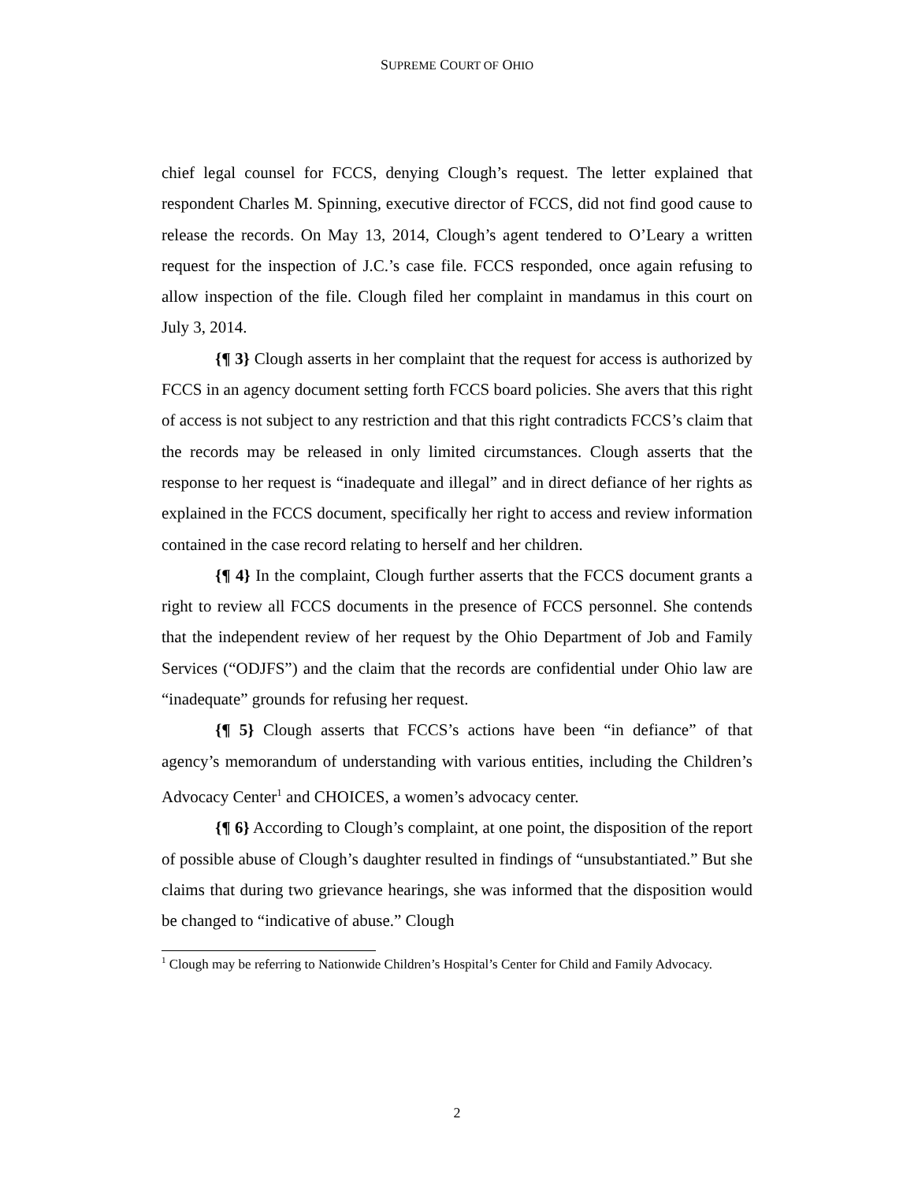SUPREME COURT OF OHIO
chief legal counsel for FCCS, denying Clough’s request. The letter explained that respondent Charles M. Spinning, executive director of FCCS, did not find good cause to release the records. On May 13, 2014, Clough’s agent tendered to O’Leary a written request for the inspection of J.C.’s case file. FCCS responded, once again refusing to allow inspection of the file. Clough filed her complaint in mandamus in this court on July 3, 2014.
{¶ 3} Clough asserts in her complaint that the request for access is authorized by FCCS in an agency document setting forth FCCS board policies. She avers that this right of access is not subject to any restriction and that this right contradicts FCCS’s claim that the records may be released in only limited circumstances. Clough asserts that the response to her request is “inadequate and illegal” and in direct defiance of her rights as explained in the FCCS document, specifically her right to access and review information contained in the case record relating to herself and her children.
{¶ 4} In the complaint, Clough further asserts that the FCCS document grants a right to review all FCCS documents in the presence of FCCS personnel. She contends that the independent review of her request by the Ohio Department of Job and Family Services (“ODJFS”) and the claim that the records are confidential under Ohio law are “inadequate” grounds for refusing her request.
{¶ 5} Clough asserts that FCCS’s actions have been “in defiance” of that agency’s memorandum of understanding with various entities, including the Children’s Advocacy Center<sup>1</sup> and CHOICES, a women’s advocacy center.
{¶ 6} According to Clough’s complaint, at one point, the disposition of the report of possible abuse of Clough’s daughter resulted in findings of “unsubstantiated.” But she claims that during two grievance hearings, she was informed that the disposition would be changed to “indicative of abuse.” Clough
<sup>1</sup> Clough may be referring to Nationwide Children’s Hospital’s Center for Child and Family Advocacy.
2